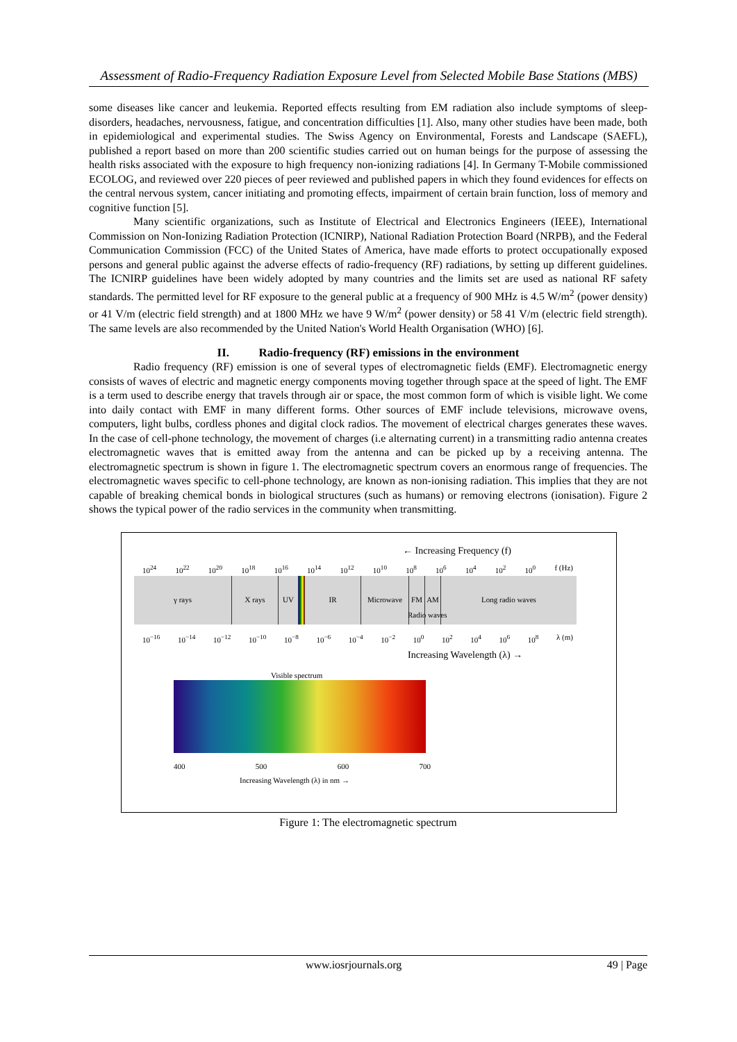Assessment of Radio-Frequency Radiation Exposure Level from Selected Mobile Base Stations (MBS)
some diseases like cancer and leukemia. Reported effects resulting from EM radiation also include symptoms of sleep-disorders, headaches, nervousness, fatigue, and concentration difficulties [1]. Also, many other studies have been made, both in epidemiological and experimental studies. The Swiss Agency on Environmental, Forests and Landscape (SAEFL), published a report based on more than 200 scientific studies carried out on human beings for the purpose of assessing the health risks associated with the exposure to high frequency non-ionizing radiations [4]. In Germany T-Mobile commissioned ECOLOG, and reviewed over 220 pieces of peer reviewed and published papers in which they found evidences for effects on the central nervous system, cancer initiating and promoting effects, impairment of certain brain function, loss of memory and cognitive function [5].
Many scientific organizations, such as Institute of Electrical and Electronics Engineers (IEEE), International Commission on Non-Ionizing Radiation Protection (ICNIRP), National Radiation Protection Board (NRPB), and the Federal Communication Commission (FCC) of the United States of America, have made efforts to protect occupationally exposed persons and general public against the adverse effects of radio-frequency (RF) radiations, by setting up different guidelines. The ICNIRP guidelines have been widely adopted by many countries and the limits set are used as national RF safety standards. The permitted level for RF exposure to the general public at a frequency of 900 MHz is 4.5 W/m<sup>2</sup> (power density) or 41 V/m (electric field strength) and at 1800 MHz we have 9 W/m<sup>2</sup> (power density) or 58 41 V/m (electric field strength). The same levels are also recommended by the United Nation's World Health Organisation (WHO) [6].
II. Radio-frequency (RF) emissions in the environment
Radio frequency (RF) emission is one of several types of electromagnetic fields (EMF). Electromagnetic energy consists of waves of electric and magnetic energy components moving together through space at the speed of light. The EMF is a term used to describe energy that travels through air or space, the most common form of which is visible light. We come into daily contact with EMF in many different forms. Other sources of EMF include televisions, microwave ovens, computers, light bulbs, cordless phones and digital clock radios. The movement of electrical charges generates these waves. In the case of cell-phone technology, the movement of charges (i.e alternating current) in a transmitting radio antenna creates electromagnetic waves that is emitted away from the antenna and can be picked up by a receiving antenna. The electromagnetic spectrum is shown in figure 1. The electromagnetic spectrum covers an enormous range of frequencies. The electromagnetic waves specific to cell-phone technology, are known as non-ionising radiation. This implies that they are not capable of breaking chemical bonds in biological structures (such as humans) or removing electrons (ionisation). Figure 2 shows the typical power of the radio services in the community when transmitting.
← Increasing Frequency (f)
10<sup>24</sup> 10<sup>22</sup> 10<sup>20</sup> 10<sup>18</sup> 10<sup>16</sup> 10<sup>14</sup> 10<sup>12</sup> 10<sup>10</sup> 10<sup>8</sup> 10<sup>6</sup> 10<sup>4</sup> 10<sup>2</sup> 10<sup>0</sup> f (Hz)
γ rays X rays UV IR Microwave FM AM Long radio waves
Radio waves
10<sup>−16</sup> 10<sup>−14</sup> 10<sup>−12</sup> 10<sup>−10</sup> 10<sup>−8</sup> 10<sup>−6</sup> 10<sup>−4</sup> 10<sup>−2</sup> 10<sup>0</sup> 10<sup>2</sup> 10<sup>4</sup> 10<sup>6</sup> 10<sup>8</sup> λ (m)
Increasing Wavelength (λ) →
Visible spectrum
400 500 600 700
Increasing Wavelength (λ) in nm →
Figure 1: The electromagnetic spectrum
www.iosrjournals.org 49 | Page